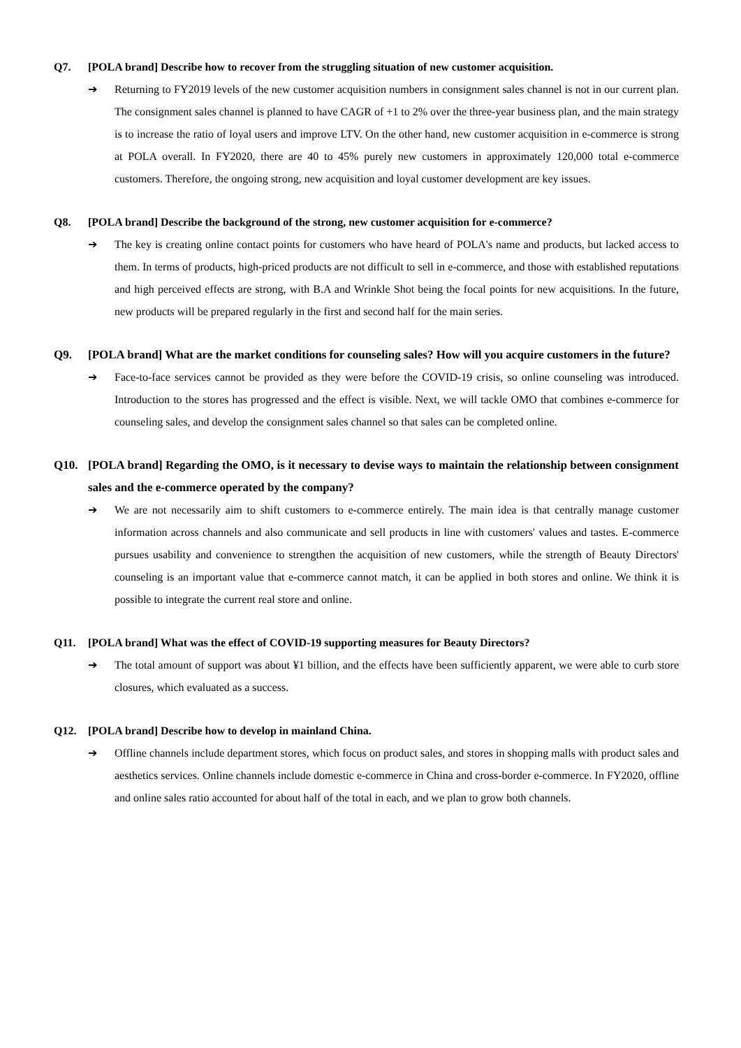Q7. [POLA brand] Describe how to recover from the struggling situation of new customer acquisition.
➔ Returning to FY2019 levels of the new customer acquisition numbers in consignment sales channel is not in our current plan. The consignment sales channel is planned to have CAGR of +1 to 2% over the three-year business plan, and the main strategy is to increase the ratio of loyal users and improve LTV. On the other hand, new customer acquisition in e-commerce is strong at POLA overall. In FY2020, there are 40 to 45% purely new customers in approximately 120,000 total e-commerce customers. Therefore, the ongoing strong, new acquisition and loyal customer development are key issues.
Q8. [POLA brand] Describe the background of the strong, new customer acquisition for e-commerce?
➔ The key is creating online contact points for customers who have heard of POLA's name and products, but lacked access to them. In terms of products, high-priced products are not difficult to sell in e-commerce, and those with established reputations and high perceived effects are strong, with B.A and Wrinkle Shot being the focal points for new acquisitions. In the future, new products will be prepared regularly in the first and second half for the main series.
Q9. [POLA brand] What are the market conditions for counseling sales? How will you acquire customers in the future?
➔ Face-to-face services cannot be provided as they were before the COVID-19 crisis, so online counseling was introduced. Introduction to the stores has progressed and the effect is visible. Next, we will tackle OMO that combines e-commerce for counseling sales, and develop the consignment sales channel so that sales can be completed online.
Q10. [POLA brand] Regarding the OMO, is it necessary to devise ways to maintain the relationship between consignment sales and the e-commerce operated by the company?
➔ We are not necessarily aim to shift customers to e-commerce entirely. The main idea is that centrally manage customer information across channels and also communicate and sell products in line with customers' values and tastes. E-commerce pursues usability and convenience to strengthen the acquisition of new customers, while the strength of Beauty Directors' counseling is an important value that e-commerce cannot match, it can be applied in both stores and online. We think it is possible to integrate the current real store and online.
Q11. [POLA brand] What was the effect of COVID-19 supporting measures for Beauty Directors?
➔ The total amount of support was about ¥1 billion, and the effects have been sufficiently apparent, we were able to curb store closures, which evaluated as a success.
Q12. [POLA brand] Describe how to develop in mainland China.
➔ Offline channels include department stores, which focus on product sales, and stores in shopping malls with product sales and aesthetics services. Online channels include domestic e-commerce in China and cross-border e-commerce. In FY2020, offline and online sales ratio accounted for about half of the total in each, and we plan to grow both channels.